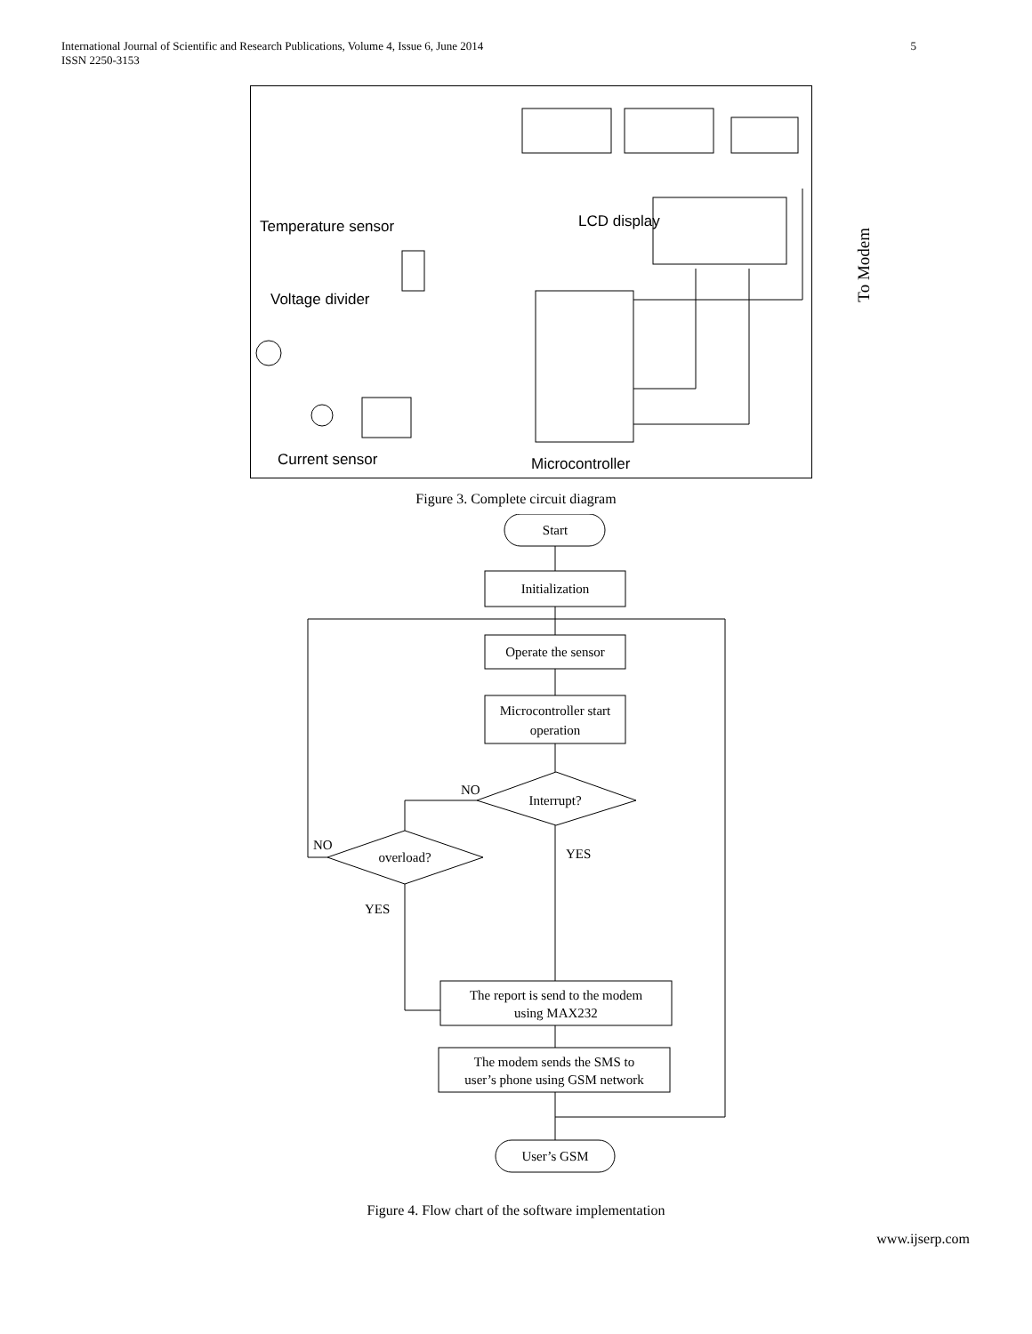International Journal of Scientific and Research Publications, Volume 4, Issue 6, June 2014
ISSN 2250-3153
5
Temperature sensor LCD display
Voltage divider
Current sensor Microcontroller
To Modem
Figure 3. Complete circuit diagram
Start
Initialization
Operate the sensor
Microcontroller start
operation
Interrupt?
overload?
The report is send to the modem
using MAX232
The modem sends the SMS to
user’s phone using GSM network
User’s GSM
NO
NO
YES
YES
Figure 4. Flow chart of the software implementation
www.ijserp.com